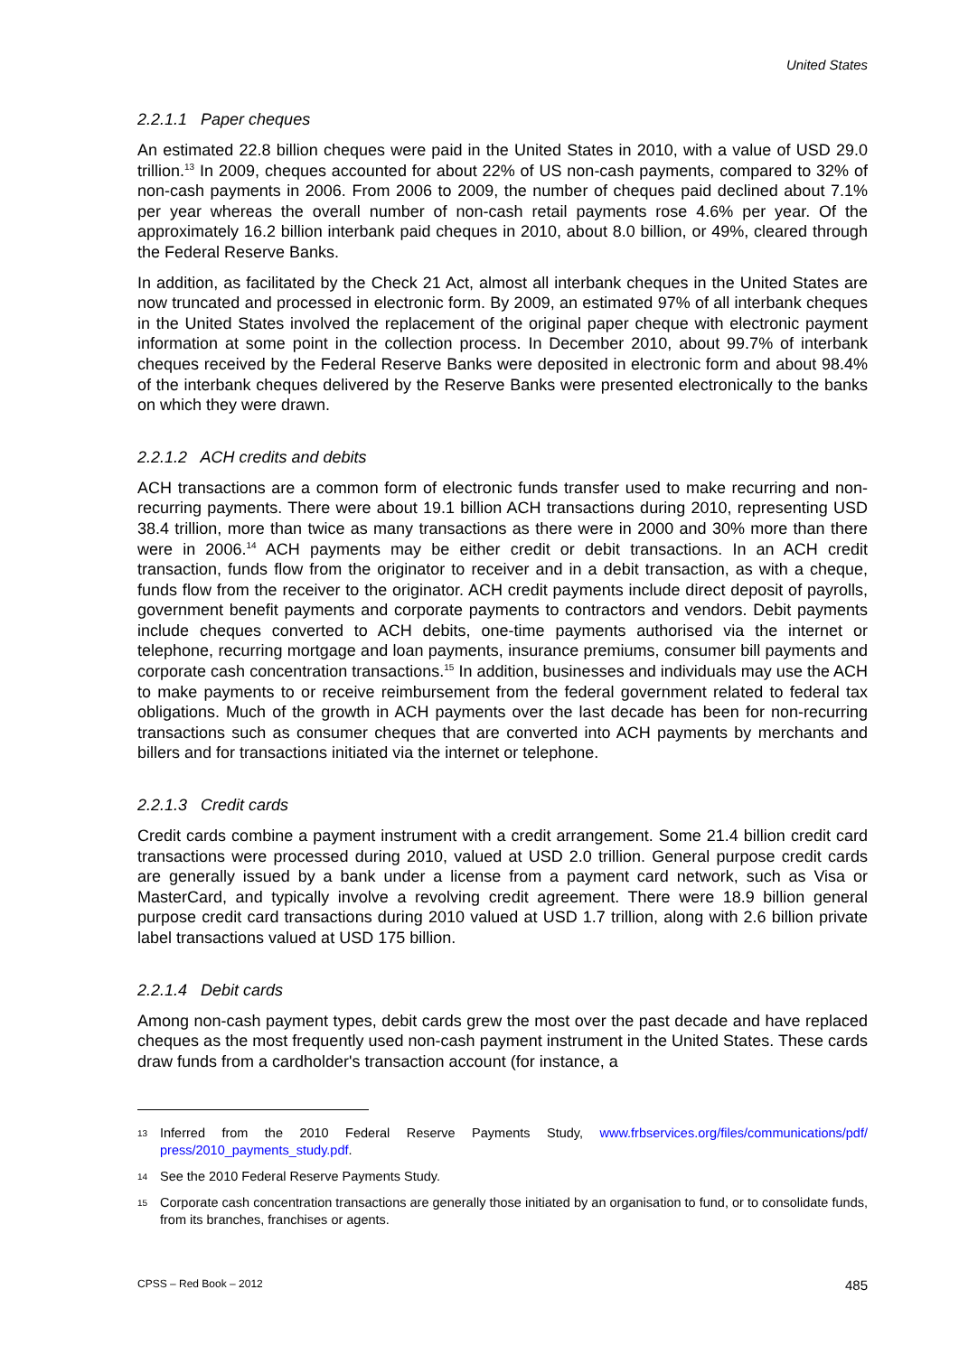United States
2.2.1.1 Paper cheques
An estimated 22.8 billion cheques were paid in the United States in 2010, with a value of USD 29.0 trillion.<sup>13</sup> In 2009, cheques accounted for about 22% of US non-cash payments, compared to 32% of non-cash payments in 2006. From 2006 to 2009, the number of cheques paid declined about 7.1% per year whereas the overall number of non-cash retail payments rose 4.6% per year. Of the approximately 16.2 billion interbank paid cheques in 2010, about 8.0 billion, or 49%, cleared through the Federal Reserve Banks.
In addition, as facilitated by the Check 21 Act, almost all interbank cheques in the United States are now truncated and processed in electronic form. By 2009, an estimated 97% of all interbank cheques in the United States involved the replacement of the original paper cheque with electronic payment information at some point in the collection process. In December 2010, about 99.7% of interbank cheques received by the Federal Reserve Banks were deposited in electronic form and about 98.4% of the interbank cheques delivered by the Reserve Banks were presented electronically to the banks on which they were drawn.
2.2.1.2 ACH credits and debits
ACH transactions are a common form of electronic funds transfer used to make recurring and non-recurring payments. There were about 19.1 billion ACH transactions during 2010, representing USD 38.4 trillion, more than twice as many transactions as there were in 2000 and 30% more than there were in 2006.<sup>14</sup> ACH payments may be either credit or debit transactions. In an ACH credit transaction, funds flow from the originator to receiver and in a debit transaction, as with a cheque, funds flow from the receiver to the originator. ACH credit payments include direct deposit of payrolls, government benefit payments and corporate payments to contractors and vendors. Debit payments include cheques converted to ACH debits, one-time payments authorised via the internet or telephone, recurring mortgage and loan payments, insurance premiums, consumer bill payments and corporate cash concentration transactions.<sup>15</sup> In addition, businesses and individuals may use the ACH to make payments to or receive reimbursement from the federal government related to federal tax obligations. Much of the growth in ACH payments over the last decade has been for non-recurring transactions such as consumer cheques that are converted into ACH payments by merchants and billers and for transactions initiated via the internet or telephone.
2.2.1.3 Credit cards
Credit cards combine a payment instrument with a credit arrangement. Some 21.4 billion credit card transactions were processed during 2010, valued at USD 2.0 trillion. General purpose credit cards are generally issued by a bank under a license from a payment card network, such as Visa or MasterCard, and typically involve a revolving credit agreement. There were 18.9 billion general purpose credit card transactions during 2010 valued at USD 1.7 trillion, along with 2.6 billion private label transactions valued at USD 175 billion.
2.2.1.4 Debit cards
Among non-cash payment types, debit cards grew the most over the past decade and have replaced cheques as the most frequently used non-cash payment instrument in the United States. These cards draw funds from a cardholder's transaction account (for instance, a
13 Inferred from the 2010 Federal Reserve Payments Study, www.frbservices.org/files/communications/pdf/ press/2010_payments_study.pdf.
14 See the 2010 Federal Reserve Payments Study.
15 Corporate cash concentration transactions are generally those initiated by an organisation to fund, or to consolidate funds, from its branches, franchises or agents.
CPSS – Red Book – 2012 485